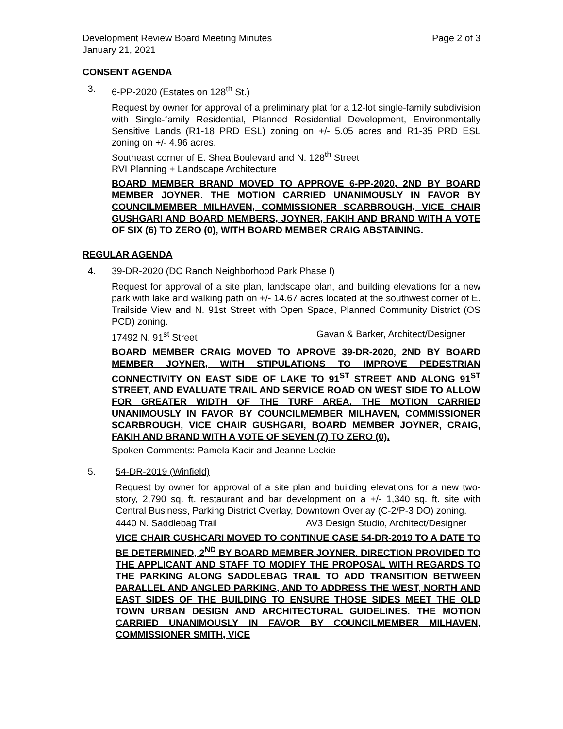Development Review Board Meeting Minutes
January 21, 2021 Page 2 of 3
CONSENT AGENDA
3. 6-PP-2020 (Estates on 128<sup>th</sup> St.)
Request by owner for approval of a preliminary plat for a 12-lot single-family subdivision with Single-family Residential, Planned Residential Development, Environmentally Sensitive Lands (R1-18 PRD ESL) zoning on +/- 5.05 acres and R1-35 PRD ESL zoning on +/- 4.96 acres.
Southeast corner of E. Shea Boulevard and N. 128<sup>th</sup> Street
RVI Planning + Landscape Architecture
BOARD MEMBER BRAND MOVED TO APPROVE 6-PP-2020, 2ND BY BOARD MEMBER JOYNER. THE MOTION CARRIED UNANIMOUSLY IN FAVOR BY COUNCILMEMBER MILHAVEN, COMMISSIONER SCARBROUGH, VICE CHAIR GUSHGARI AND BOARD MEMBERS, JOYNER, FAKIH AND BRAND WITH A VOTE OF SIX (6) TO ZERO (0), WITH BOARD MEMBER CRAIG ABSTAINING.
REGULAR AGENDA
4. 39-DR-2020 (DC Ranch Neighborhood Park Phase I)
Request for approval of a site plan, landscape plan, and building elevations for a new park with lake and walking path on +/- 14.67 acres located at the southwest corner of E. Trailside View and N. 91st Street with Open Space, Planned Community District (OS PCD) zoning.
17492 N. 91<sup>st</sup> Street Gavan & Barker, Architect/Designer
BOARD MEMBER CRAIG MOVED TO APROVE 39-DR-2020, 2ND BY BOARD MEMBER JOYNER, WITH STIPULATIONS TO IMPROVE PEDESTRIAN CONNECTIVITY ON EAST SIDE OF LAKE TO 91<sup>ST</sup> STREET AND ALONG 91<sup>ST</sup> STREET, AND EVALUATE TRAIL AND SERVICE ROAD ON WEST SIDE TO ALLOW FOR GREATER WIDTH OF THE TURF AREA. THE MOTION CARRIED UNANIMOUSLY IN FAVOR BY COUNCILMEMBER MILHAVEN, COMMISSIONER SCARBROUGH, VICE CHAIR GUSHGARI, BOARD MEMBER JOYNER, CRAIG, FAKIH AND BRAND WITH A VOTE OF SEVEN (7) TO ZERO (0).
Spoken Comments: Pamela Kacir and Jeanne Leckie
5. 54-DR-2019 (Winfield)
Request by owner for approval of a site plan and building elevations for a new two-story, 2,790 sq. ft. restaurant and bar development on a +/- 1,340 sq. ft. site with Central Business, Parking District Overlay, Downtown Overlay (C-2/P-3 DO) zoning.
4440 N. Saddlebag Trail AV3 Design Studio, Architect/Designer
VICE CHAIR GUSHGARI MOVED TO CONTINUE CASE 54-DR-2019 TO A DATE TO BE DETERMINED, 2<sup>ND</sup> BY BOARD MEMBER JOYNER. DIRECTION PROVIDED TO THE APPLICANT AND STAFF TO MODIFY THE PROPOSAL WITH REGARDS TO THE PARKING ALONG SADDLEBAG TRAIL TO ADD TRANSITION BETWEEN PARALLEL AND ANGLED PARKING, AND TO ADDRESS THE WEST, NORTH AND EAST SIDES OF THE BUILDING TO ENSURE THOSE SIDES MEET THE OLD TOWN URBAN DESIGN AND ARCHITECTURAL GUIDELINES. THE MOTION CARRIED UNANIMOUSLY IN FAVOR BY COUNCILMEMBER MILHAVEN, COMMISSIONER SMITH, VICE